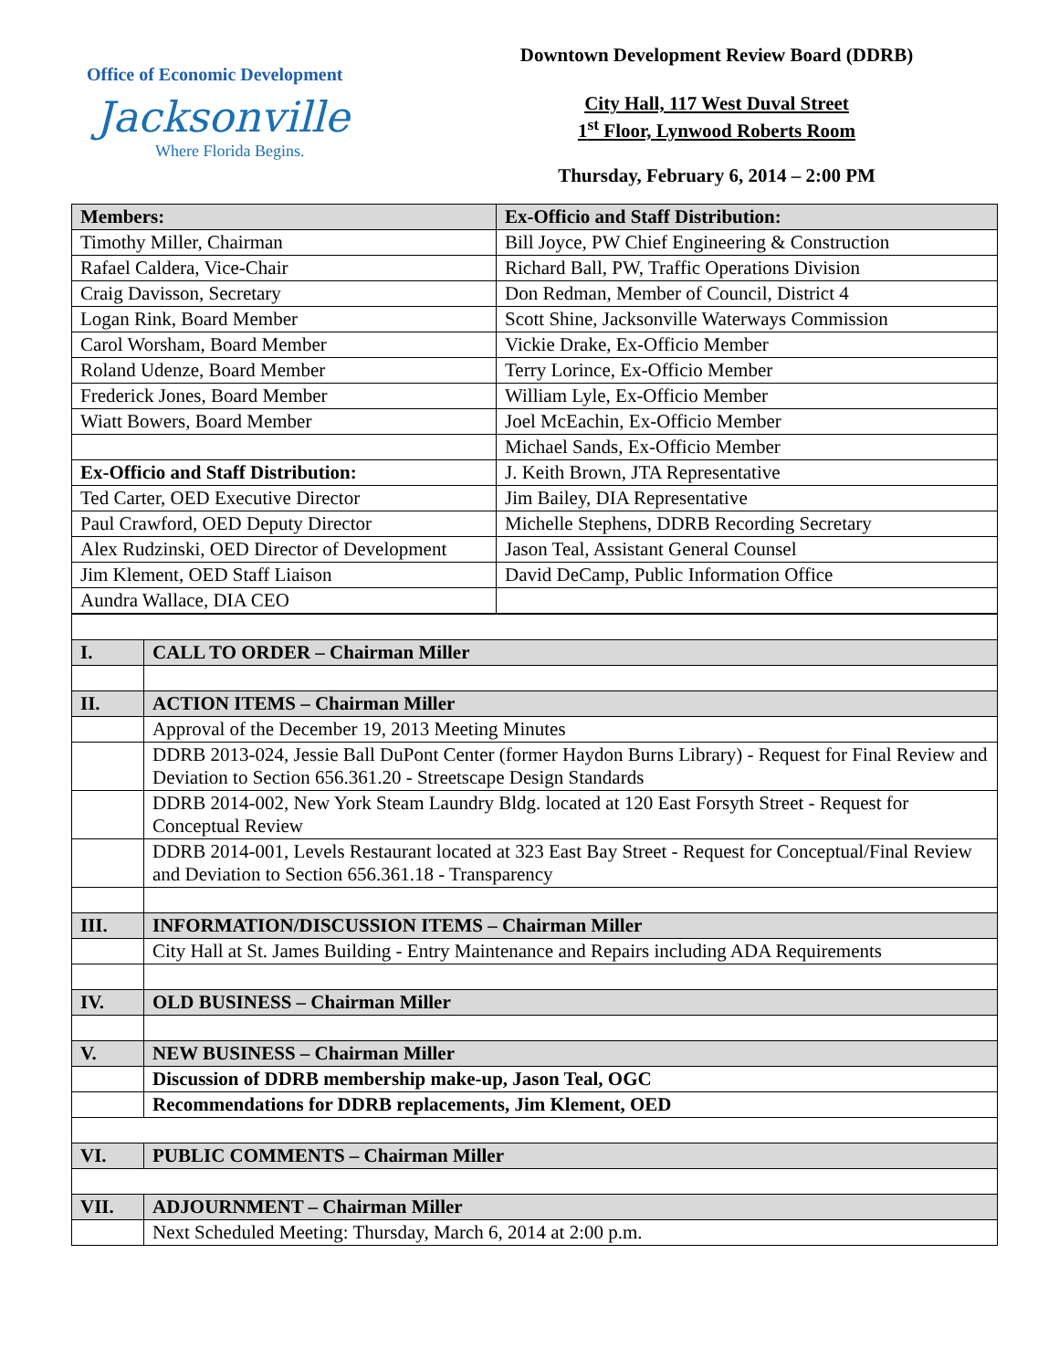Office of Economic Development
Jacksonville
Where Florida Begins.
Downtown Development Review Board (DDRB)
City Hall, 117 West Duval Street
1<sup>st</sup> Floor, Lynwood Roberts Room
Thursday, February 6, 2014 – 2:00 PM
| Members: | Ex-Officio and Staff Distribution: |
| Timothy Miller, Chairman | Bill Joyce, PW Chief Engineering & Construction |
| Rafael Caldera, Vice-Chair | Richard Ball, PW, Traffic Operations Division |
| Craig Davisson, Secretary | Don Redman, Member of Council, District 4 |
| Logan Rink, Board Member | Scott Shine, Jacksonville Waterways Commission |
| Carol Worsham, Board Member | Vickie Drake, Ex-Officio Member |
| Roland Udenze, Board Member | Terry Lorince, Ex-Officio Member |
| Frederick Jones, Board Member | William Lyle, Ex-Officio Member |
| Wiatt Bowers, Board Member | Joel McEachin, Ex-Officio Member |
| | Michael Sands, Ex-Officio Member |
| Ex-Officio and Staff Distribution: | J. Keith Brown, JTA Representative |
| Ted Carter, OED Executive Director | Jim Bailey, DIA Representative |
| Paul Crawford, OED Deputy Director | Michelle Stephens, DDRB Recording Secretary |
| Alex Rudzinski, OED Director of Development | Jason Teal, Assistant General Counsel |
| Jim Klement, OED Staff Liaison | David DeCamp, Public Information Office |
| Aundra Wallace, DIA CEO | |
| I. | CALL TO ORDER – Chairman Miller |
| II. | ACTION ITEMS – Chairman Miller |
| | Approval of the December 19, 2013 Meeting Minutes |
| | DDRB 2013-024, Jessie Ball DuPont Center (former Haydon Burns Library) - Request for Final Review and Deviation to Section 656.361.20 - Streetscape Design Standards |
| | DDRB 2014-002, New York Steam Laundry Bldg. located at 120 East Forsyth Street - Request for Conceptual Review |
| | DDRB 2014-001, Levels Restaurant located at 323 East Bay Street - Request for Conceptual/Final Review and Deviation to Section 656.361.18 - Transparency |
| III. | INFORMATION/DISCUSSION ITEMS – Chairman Miller |
| | City Hall at St. James Building - Entry Maintenance and Repairs including ADA Requirements |
| IV. | OLD BUSINESS – Chairman Miller |
| V. | NEW BUSINESS – Chairman Miller |
| | Discussion of DDRB membership make-up, Jason Teal, OGC |
| | Recommendations for DDRB replacements, Jim Klement, OED |
| VI. | PUBLIC COMMENTS – Chairman Miller |
| VII. | ADJOURNMENT – Chairman Miller |
| | Next Scheduled Meeting: Thursday, March 6, 2014 at 2:00 p.m. |